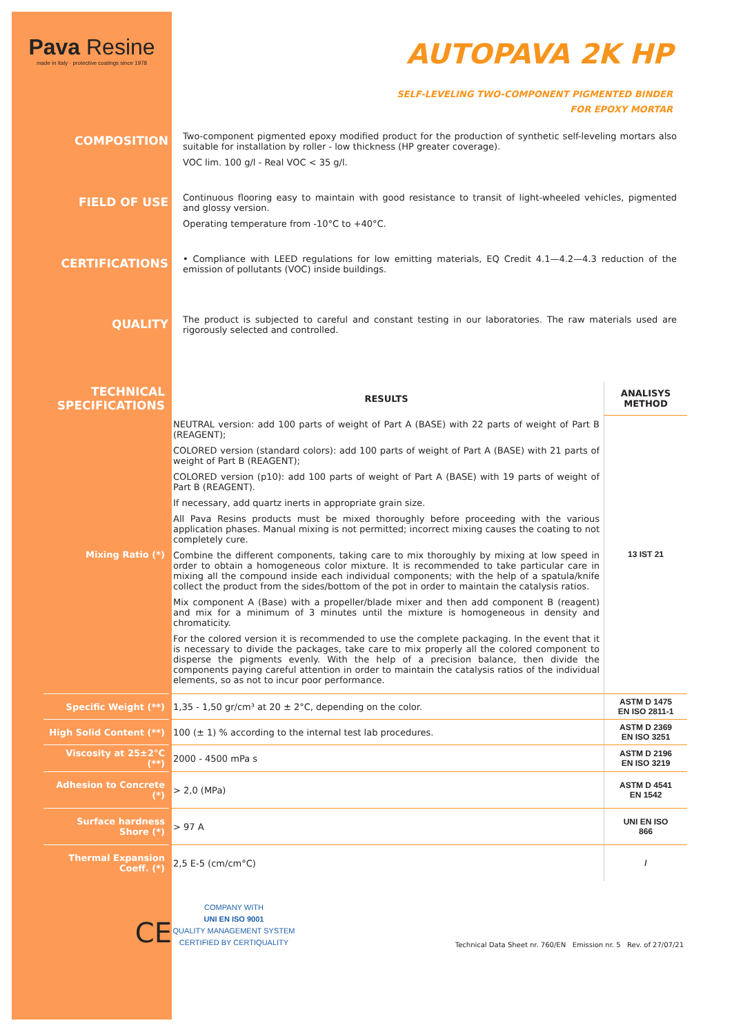Pava Resine
made in Italy · protective coatings since 1978
AUTOPAVA 2K HP
SELF-LEVELING TWO-COMPONENT PIGMENTED BINDER
FOR EPOXY MORTAR
COMPOSITION
Two-component pigmented epoxy modified product for the production of synthetic self-leveling mortars also suitable for installation by roller - low thickness (HP greater coverage).
VOC lim. 100 g/l - Real VOC < 35 g/l.
FIELD OF USE
Continuous flooring easy to maintain with good resistance to transit of light-wheeled vehicles, pigmented and glossy version.
Operating temperature from -10°C to +40°C.
CERTIFICATIONS
• Compliance with LEED regulations for low emitting materials, EQ Credit 4.1—4.2—4.3 reduction of the emission of pollutants (VOC) inside buildings.
QUALITY
The product is subjected to careful and constant testing in our laboratories. The raw materials used are rigorously selected and controlled.
| TECHNICAL SPECIFICATIONS | RESULTS | ANALISYS METHOD |
| --- | --- | --- |
| Mixing Ratio (*) | NEUTRAL version: add 100 parts of weight of Part A (BASE) with 22 parts of weight of Part B (REAGENT); COLORED version (standard colors): add 100 parts of weight of Part A (BASE) with 21 parts of weight of Part B (REAGENT); COLORED version (p10): add 100 parts of weight of Part A (BASE) with 19 parts of weight of Part B (REAGENT). If necessary, add quartz inerts in appropriate grain size. All Pava Resins products must be mixed thoroughly before proceeding with the various application phases. Manual mixing is not permitted; incorrect mixing causes the coating to not completely cure. Combine the different components, taking care to mix thoroughly by mixing at low speed in order to obtain a homogeneous color mixture. It is recommended to take particular care in mixing all the compound inside each individual components; with the help of a spatula/knife collect the product from the sides/bottom of the pot in order to maintain the catalysis ratios. Mix component A (Base) with a propeller/blade mixer and then add component B (reagent) and mix for a minimum of 3 minutes until the mixture is homogeneous in density and chromaticity. For the colored version it is recommended to use the complete packaging. In the event that it is necessary to divide the packages, take care to mix properly all the colored component to disperse the pigments evenly. With the help of a precision balance, then divide the components paying careful attention in order to maintain the catalysis ratios of the individual elements, so as not to incur poor performance. | 13 IST 21 |
| Specific Weight (**) | 1,35 - 1,50 gr/cm³ at 20 ± 2°C, depending on the color. | ASTM D 1475 EN ISO 2811-1 |
| High Solid Content (**) | 100 (± 1) % according to the internal test lab procedures. | ASTM D 2369 EN ISO 3251 |
| Viscosity at 25±2°C (**) | 2000 - 4500 mPa s | ASTM D 2196 EN ISO 3219 |
| Adhesion to Concrete (*) | > 2,0 (MPa) | ASTM D 4541 EN 1542 |
| Surface hardness Shore (*) | > 97 A | UNI EN ISO 866 |
| Thermal Expansion Coeff. (*) | 2,5 E-5 (cm/cm°C) | / |
CE
COMPANY WITH
UNI EN ISO 9001
QUALITY MANAGEMENT SYSTEM
CERTIFIED BY CERTIQUALITY
Technical Data Sheet nr. 760/EN Emission nr. 5 Rev. of 27/07/21